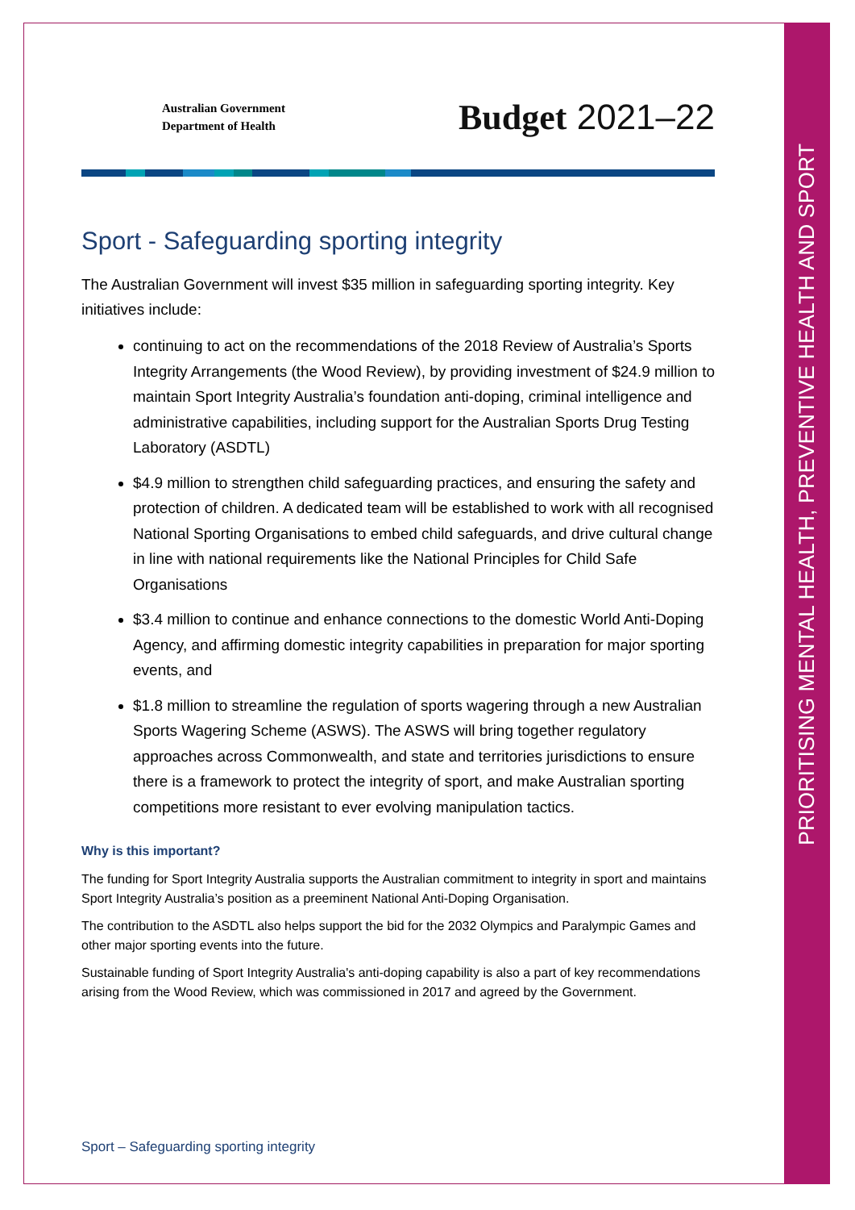PRIORITISING MENTAL HEALTH, PREVENTIVE HEALTH AND SPORT
Australian Government
Department of Health
Budget 2021–22
Sport - Safeguarding sporting integrity
The Australian Government will invest $35 million in safeguarding sporting integrity. Key initiatives include:
continuing to act on the recommendations of the 2018 Review of Australia’s Sports Integrity Arrangements (the Wood Review), by providing investment of $24.9 million to maintain Sport Integrity Australia’s foundation anti-doping, criminal intelligence and administrative capabilities, including support for the Australian Sports Drug Testing Laboratory (ASDTL)
$4.9 million to strengthen child safeguarding practices, and ensuring the safety and protection of children. A dedicated team will be established to work with all recognised National Sporting Organisations to embed child safeguards, and drive cultural change in line with national requirements like the National Principles for Child Safe Organisations
$3.4 million to continue and enhance connections to the domestic World Anti-Doping Agency, and affirming domestic integrity capabilities in preparation for major sporting events, and
$1.8 million to streamline the regulation of sports wagering through a new Australian Sports Wagering Scheme (ASWS). The ASWS will bring together regulatory approaches across Commonwealth, and state and territories jurisdictions to ensure there is a framework to protect the integrity of sport, and make Australian sporting competitions more resistant to ever evolving manipulation tactics.
Why is this important?
The funding for Sport Integrity Australia supports the Australian commitment to integrity in sport and maintains Sport Integrity Australia’s position as a preeminent National Anti-Doping Organisation.
The contribution to the ASDTL also helps support the bid for the 2032 Olympics and Paralympic Games and other major sporting events into the future.
Sustainable funding of Sport Integrity Australia's anti-doping capability is also a part of key recommendations arising from the Wood Review, which was commissioned in 2017 and agreed by the Government.
Sport – Safeguarding sporting integrity